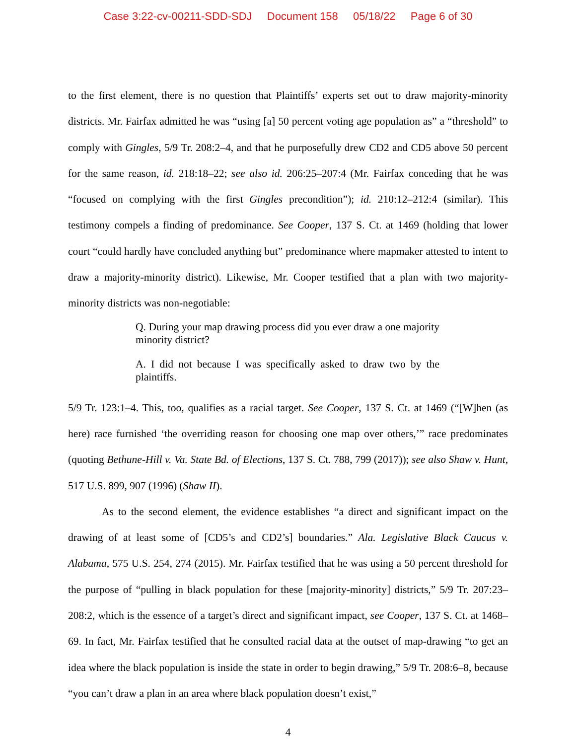Case 3:22-cv-00211-SDD-SDJ Document 158 05/18/22 Page 6 of 30
to the first element, there is no question that Plaintiffs’ experts set out to draw majority-minority districts. Mr. Fairfax admitted he was “using [a] 50 percent voting age population as” a “threshold” to comply with Gingles, 5/9 Tr. 208:2–4, and that he purposefully drew CD2 and CD5 above 50 percent for the same reason, id. 218:18–22; see also id. 206:25–207:4 (Mr. Fairfax conceding that he was “focused on complying with the first Gingles precondition”); id. 210:12–212:4 (similar). This testimony compels a finding of predominance. See Cooper, 137 S. Ct. at 1469 (holding that lower court “could hardly have concluded anything but” predominance where mapmaker attested to intent to draw a majority-minority district). Likewise, Mr. Cooper testified that a plan with two majority-minority districts was non-negotiable:
Q. During your map drawing process did you ever draw a one majority minority district?
A. I did not because I was specifically asked to draw two by the plaintiffs.
5/9 Tr. 123:1–4. This, too, qualifies as a racial target. See Cooper, 137 S. Ct. at 1469 (“[W]hen (as here) race furnished ‘the overriding reason for choosing one map over others,’” race predominates (quoting Bethune-Hill v. Va. State Bd. of Elections, 137 S. Ct. 788, 799 (2017)); see also Shaw v. Hunt, 517 U.S. 899, 907 (1996) (Shaw II).
As to the second element, the evidence establishes “a direct and significant impact on the drawing of at least some of [CD5’s and CD2’s] boundaries.” Ala. Legislative Black Caucus v. Alabama, 575 U.S. 254, 274 (2015). Mr. Fairfax testified that he was using a 50 percent threshold for the purpose of “pulling in black population for these [majority-minority] districts,” 5/9 Tr. 207:23–208:2, which is the essence of a target’s direct and significant impact, see Cooper, 137 S. Ct. at 1468–69. In fact, Mr. Fairfax testified that he consulted racial data at the outset of map-drawing “to get an idea where the black population is inside the state in order to begin drawing,” 5/9 Tr. 208:6–8, because “you can’t draw a plan in an area where black population doesn’t exist,”
4